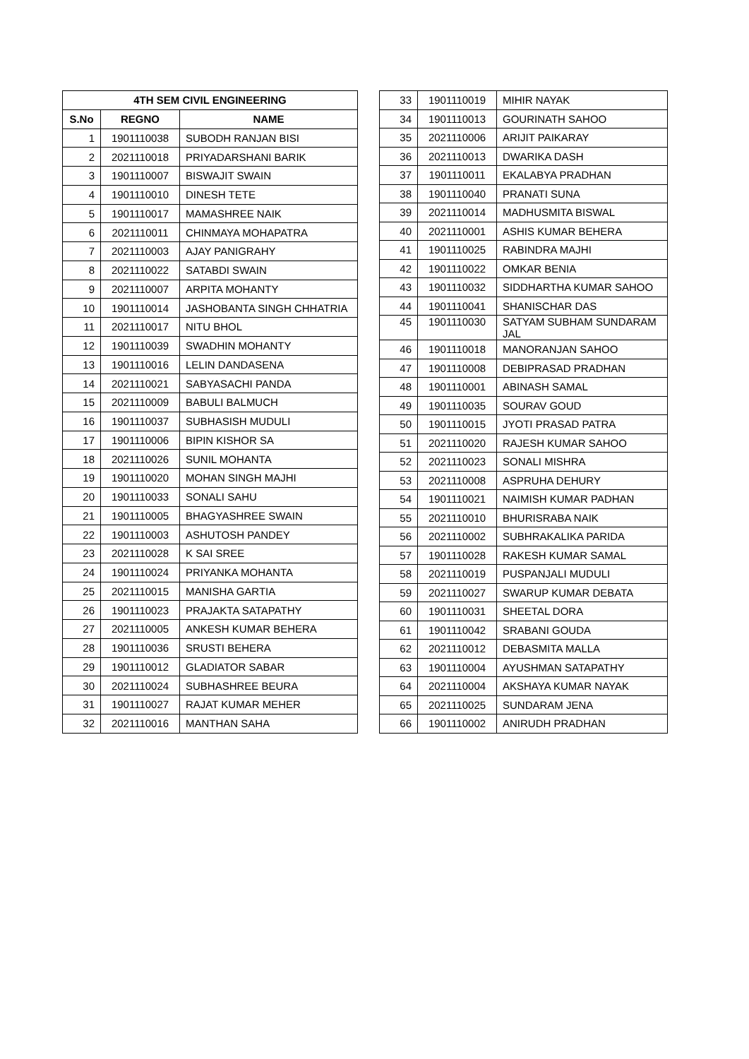| 4TH SEM CIVIL ENGINEERING | | |
| --- | --- | --- |
| S.No | REGNO | NAME |
| 1 | 1901110038 | SUBODH RANJAN BISI |
| 2 | 2021110018 | PRIYADARSHANI BARIK |
| 3 | 1901110007 | BISWAJIT SWAIN |
| 4 | 1901110010 | DINESH TETE |
| 5 | 1901110017 | MAMASHREE NAIK |
| 6 | 2021110011 | CHINMAYA MOHAPATRA |
| 7 | 2021110003 | AJAY PANIGRAHY |
| 8 | 2021110022 | SATABDI SWAIN |
| 9 | 2021110007 | ARPITA MOHANTY |
| 10 | 1901110014 | JASHOBANTA SINGH CHHATRIA |
| 11 | 2021110017 | NITU BHOL |
| 12 | 1901110039 | SWADHIN MOHANTY |
| 13 | 1901110016 | LELIN DANDASENA |
| 14 | 2021110021 | SABYASACHI PANDA |
| 15 | 2021110009 | BABULI BALMUCH |
| 16 | 1901110037 | SUBHASISH MUDULI |
| 17 | 1901110006 | BIPIN KISHOR SA |
| 18 | 2021110026 | SUNIL MOHANTA |
| 19 | 1901110020 | MOHAN SINGH MAJHI |
| 20 | 1901110033 | SONALI SAHU |
| 21 | 1901110005 | BHAGYASHREE SWAIN |
| 22 | 1901110003 | ASHUTOSH PANDEY |
| 23 | 2021110028 | K SAI SREE |
| 24 | 1901110024 | PRIYANKA MOHANTA |
| 25 | 2021110015 | MANISHA GARTIA |
| 26 | 1901110023 | PRAJAKTA SATAPATHY |
| 27 | 2021110005 | ANKESH KUMAR BEHERA |
| 28 | 1901110036 | SRUSTI BEHERA |
| 29 | 1901110012 | GLADIATOR SABAR |
| 30 | 2021110024 | SUBHASHREE BEURA |
| 31 | 1901110027 | RAJAT KUMAR MEHER |
| 32 | 2021110016 | MANTHAN SAHA |
| 33 | 1901110019 | MIHIR NAYAK |
| 34 | 1901110013 | GOURINATH SAHOO |
| 35 | 2021110006 | ARIJIT PAIKARAY |
| 36 | 2021110013 | DWARIKA DASH |
| 37 | 1901110011 | EKALABYA PRADHAN |
| 38 | 1901110040 | PRANATI SUNA |
| 39 | 2021110014 | MADHUSMITA BISWAL |
| 40 | 2021110001 | ASHIS KUMAR BEHERA |
| 41 | 1901110025 | RABINDRA MAJHI |
| 42 | 1901110022 | OMKAR BENIA |
| 43 | 1901110032 | SIDDHARTHA KUMAR SAHOO |
| 44 | 1901110041 | SHANISCHAR DAS |
| 45 | 1901110030 | SATYAM SUBHAM SUNDARAM JAL |
| 46 | 1901110018 | MANORANJAN SAHOO |
| 47 | 1901110008 | DEBIPRASAD PRADHAN |
| 48 | 1901110001 | ABINASH SAMAL |
| 49 | 1901110035 | SOURAV GOUD |
| 50 | 1901110015 | JYOTI PRASAD PATRA |
| 51 | 2021110020 | RAJESH KUMAR SAHOO |
| 52 | 2021110023 | SONALI MISHRA |
| 53 | 2021110008 | ASPRUHA DEHURY |
| 54 | 1901110021 | NAIMISH KUMAR PADHAN |
| 55 | 2021110010 | BHURISRABA NAIK |
| 56 | 2021110002 | SUBHRAKALIKA PARIDA |
| 57 | 1901110028 | RAKESH KUMAR SAMAL |
| 58 | 2021110019 | PUSPANJALI MUDULI |
| 59 | 2021110027 | SWARUP KUMAR DEBATA |
| 60 | 1901110031 | SHEETAL DORA |
| 61 | 1901110042 | SRABANI GOUDA |
| 62 | 2021110012 | DEBASMITA MALLA |
| 63 | 1901110004 | AYUSHMAN SATAPATHY |
| 64 | 2021110004 | AKSHAYA KUMAR NAYAK |
| 65 | 2021110025 | SUNDARAM JENA |
| 66 | 1901110002 | ANIRUDH PRADHAN |